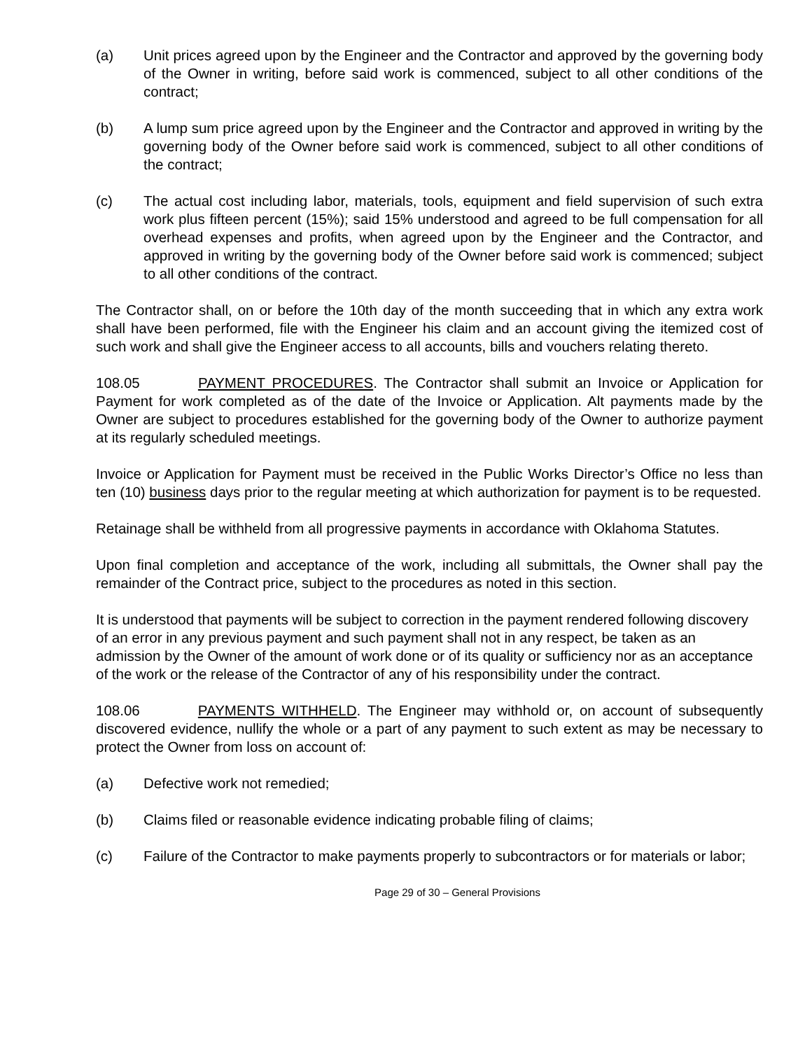(a) Unit prices agreed upon by the Engineer and the Contractor and approved by the governing body of the Owner in writing, before said work is commenced, subject to all other conditions of the contract;
(b) A lump sum price agreed upon by the Engineer and the Contractor and approved in writing by the governing body of the Owner before said work is commenced, subject to all other conditions of the contract;
(c) The actual cost including labor, materials, tools, equipment and field supervision of such extra work plus fifteen percent (15%); said 15% understood and agreed to be full compensation for all overhead expenses and profits, when agreed upon by the Engineer and the Contractor, and approved in writing by the governing body of the Owner before said work is commenced; subject to all other conditions of the contract.
The Contractor shall, on or before the 10th day of the month succeeding that in which any extra work shall have been performed, file with the Engineer his claim and an account giving the itemized cost of such work and shall give the Engineer access to all accounts, bills and vouchers relating thereto.
108.05 PAYMENT PROCEDURES. The Contractor shall submit an Invoice or Application for Payment for work completed as of the date of the Invoice or Application. Alt payments made by the Owner are subject to procedures established for the governing body of the Owner to authorize payment at its regularly scheduled meetings.
Invoice or Application for Payment must be received in the Public Works Director’s Office no less than ten (10) business days prior to the regular meeting at which authorization for payment is to be requested.
Retainage shall be withheld from all progressive payments in accordance with Oklahoma Statutes.
Upon final completion and acceptance of the work, including all submittals, the Owner shall pay the remainder of the Contract price, subject to the procedures as noted in this section.
It is understood that payments will be subject to correction in the payment rendered following discovery of an error in any previous payment and such payment shall not in any respect, be taken as an admission by the Owner of the amount of work done or of its quality or sufficiency nor as an acceptance of the work or the release of the Contractor of any of his responsibility under the contract.
108.06 PAYMENTS WITHHELD. The Engineer may withhold or, on account of subsequently discovered evidence, nullify the whole or a part of any payment to such extent as may be necessary to protect the Owner from loss on account of:
(a) Defective work not remedied;
(b) Claims filed or reasonable evidence indicating probable filing of claims;
(c) Failure of the Contractor to make payments properly to subcontractors or for materials or labor;
Page 29 of 30 – General Provisions